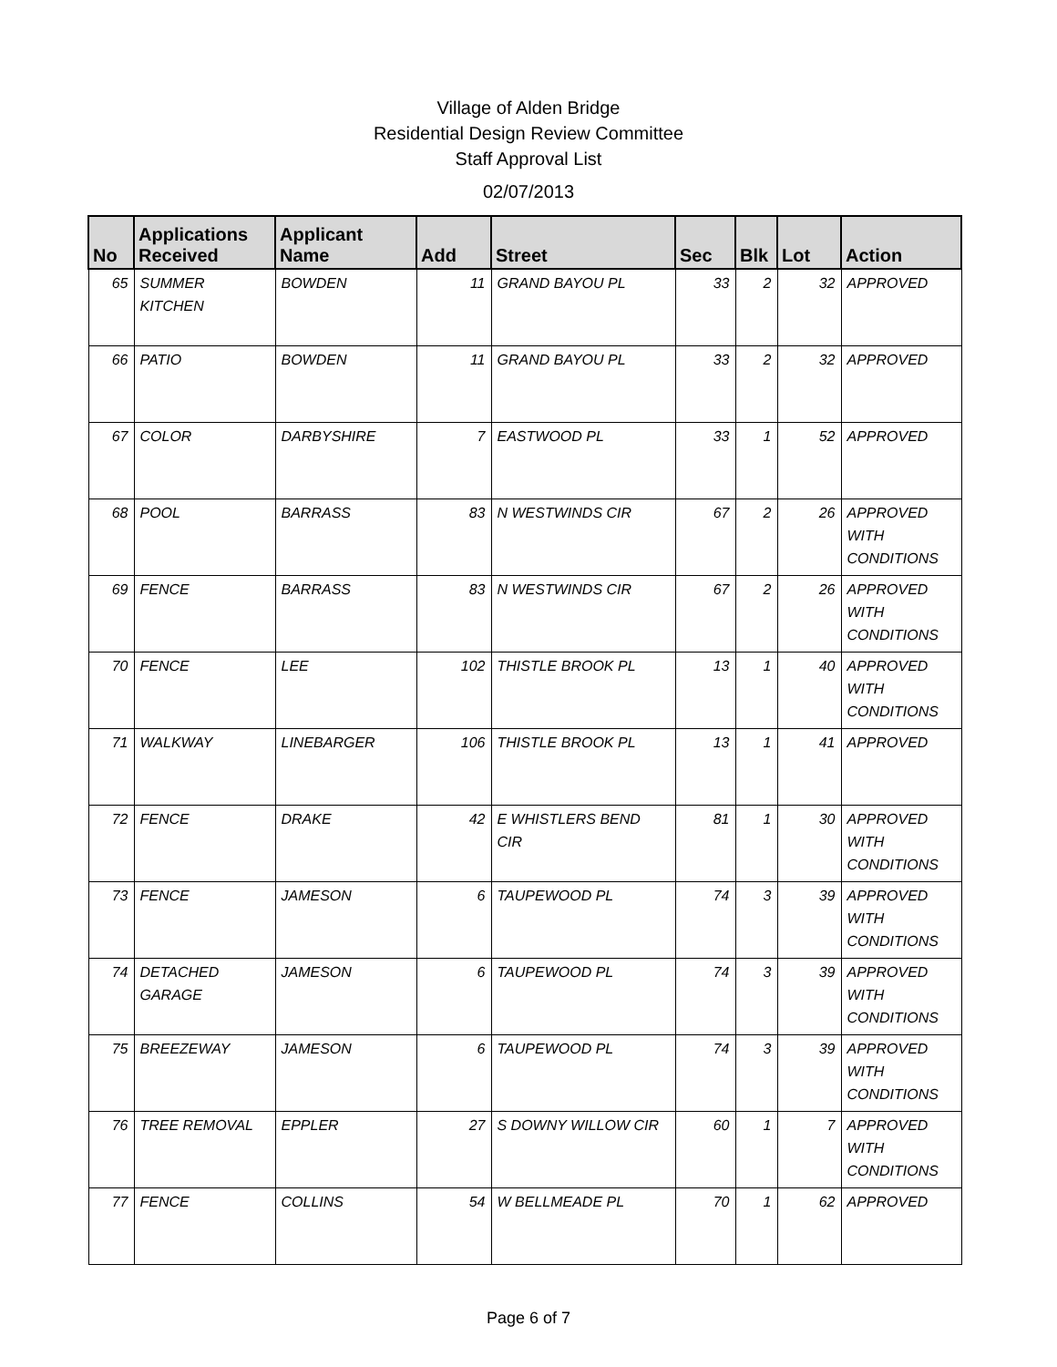Village of Alden Bridge
Residential Design Review Committee
Staff Approval List
02/07/2013
| No | Applications Received | Applicant Name | Add | Street | Sec | Blk | Lot | Action |
| --- | --- | --- | --- | --- | --- | --- | --- | --- |
| 65 | SUMMER KITCHEN | BOWDEN | 11 | GRAND BAYOU PL | 33 | 2 | 32 | APPROVED |
| 66 | PATIO | BOWDEN | 11 | GRAND BAYOU PL | 33 | 2 | 32 | APPROVED |
| 67 | COLOR | DARBYSHIRE | 7 | EASTWOOD PL | 33 | 1 | 52 | APPROVED |
| 68 | POOL | BARRASS | 83 | N WESTWINDS CIR | 67 | 2 | 26 | APPROVED WITH CONDITIONS |
| 69 | FENCE | BARRASS | 83 | N WESTWINDS CIR | 67 | 2 | 26 | APPROVED WITH CONDITIONS |
| 70 | FENCE | LEE | 102 | THISTLE BROOK PL | 13 | 1 | 40 | APPROVED WITH CONDITIONS |
| 71 | WALKWAY | LINEBARGER | 106 | THISTLE BROOK PL | 13 | 1 | 41 | APPROVED |
| 72 | FENCE | DRAKE | 42 | E WHISTLERS BEND CIR | 81 | 1 | 30 | APPROVED WITH CONDITIONS |
| 73 | FENCE | JAMESON | 6 | TAUPEWOOD PL | 74 | 3 | 39 | APPROVED WITH CONDITIONS |
| 74 | DETACHED GARAGE | JAMESON | 6 | TAUPEWOOD PL | 74 | 3 | 39 | APPROVED WITH CONDITIONS |
| 75 | BREEZEWAY | JAMESON | 6 | TAUPEWOOD PL | 74 | 3 | 39 | APPROVED WITH CONDITIONS |
| 76 | TREE REMOVAL | EPPLER | 27 | S DOWNY WILLOW CIR | 60 | 1 | 7 | APPROVED WITH CONDITIONS |
| 77 | FENCE | COLLINS | 54 | W BELLMEADE PL | 70 | 1 | 62 | APPROVED |
Page 6 of 7